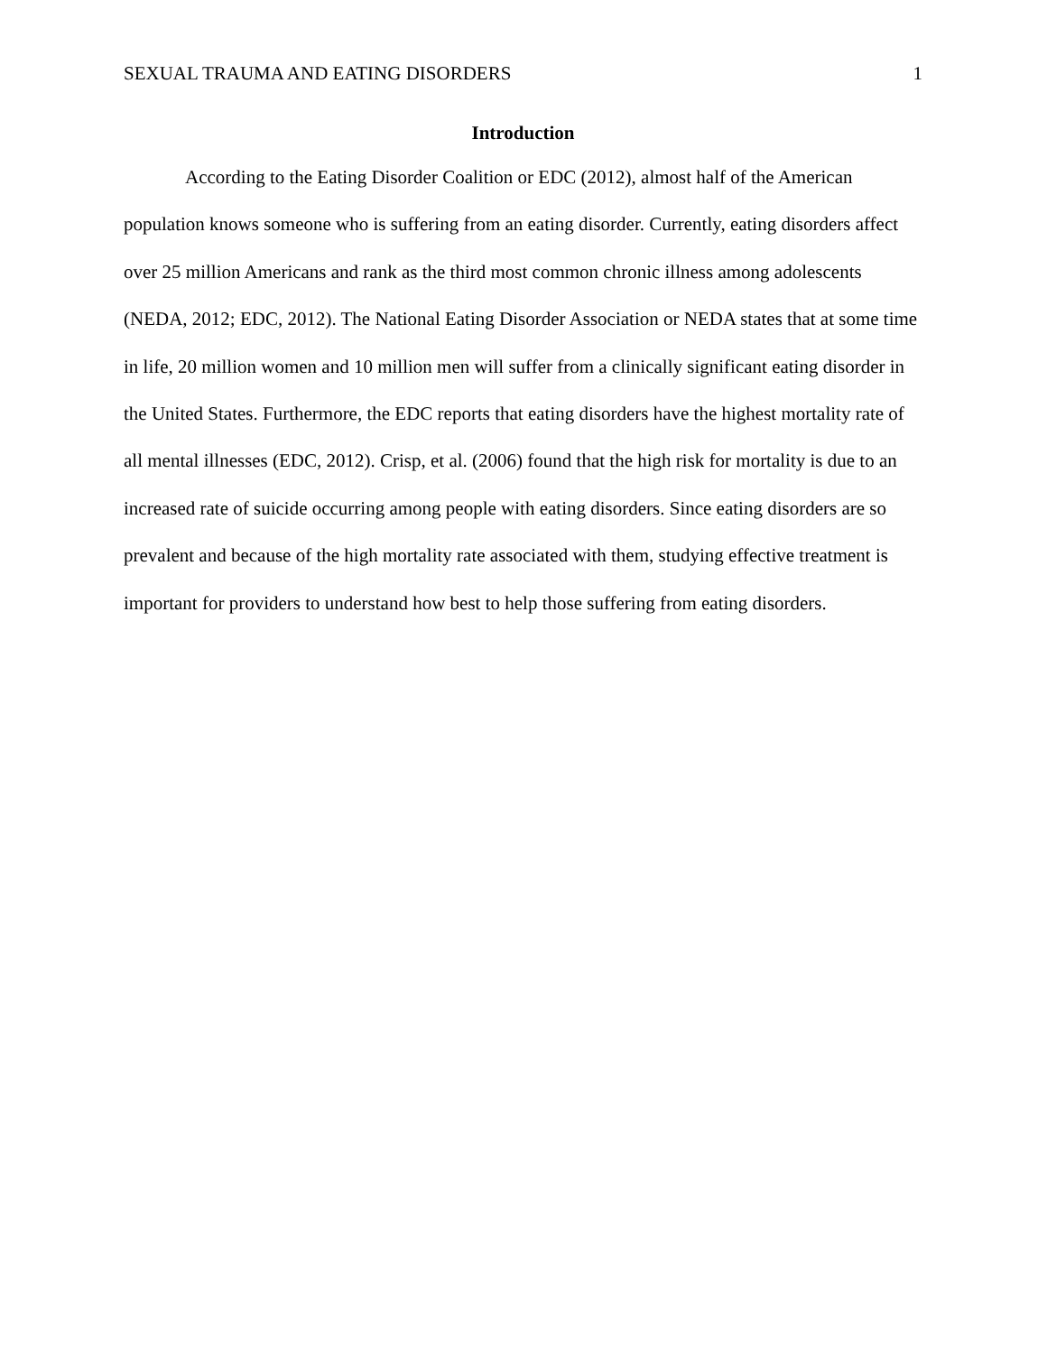SEXUAL TRAUMA AND EATING DISORDERS 1
Introduction
According to the Eating Disorder Coalition or EDC (2012), almost half of the American population knows someone who is suffering from an eating disorder. Currently, eating disorders affect over 25 million Americans and rank as the third most common chronic illness among adolescents (NEDA, 2012; EDC, 2012). The National Eating Disorder Association or NEDA states that at some time in life, 20 million women and 10 million men will suffer from a clinically significant eating disorder in the United States. Furthermore, the EDC reports that eating disorders have the highest mortality rate of all mental illnesses (EDC, 2012). Crisp, et al. (2006) found that the high risk for mortality is due to an increased rate of suicide occurring among people with eating disorders. Since eating disorders are so prevalent and because of the high mortality rate associated with them, studying effective treatment is important for providers to understand how best to help those suffering from eating disorders.